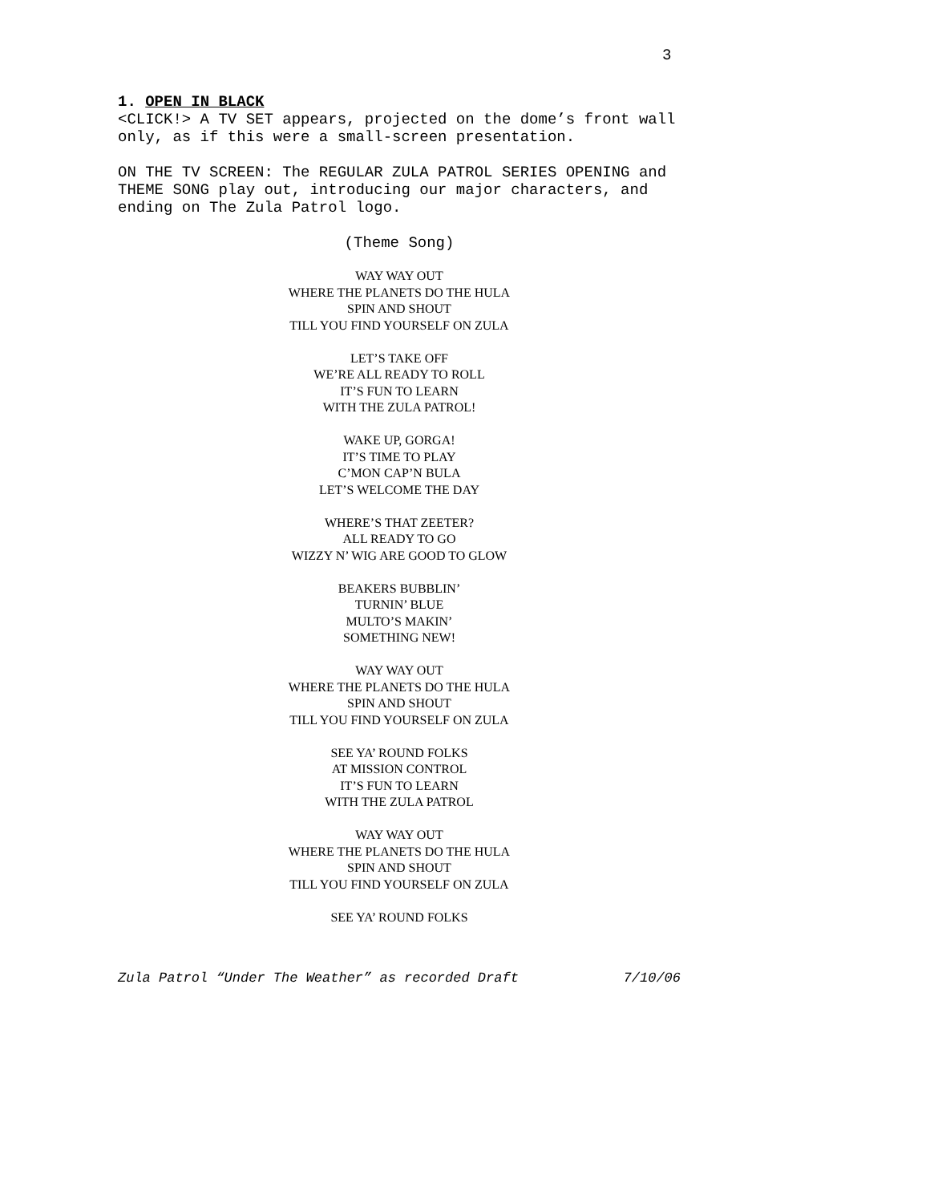3
1. OPEN IN BLACK
<CLICK!> A TV SET appears, projected on the dome’s front wall only, as if this were a small-screen presentation.
ON THE TV SCREEN: The REGULAR ZULA PATROL SERIES OPENING and THEME SONG play out, introducing our major characters, and ending on The Zula Patrol logo.
(Theme Song)
WAY WAY OUT
WHERE THE PLANETS DO THE HULA
SPIN AND SHOUT
TILL YOU FIND YOURSELF ON ZULA
LET’S TAKE OFF
WE’RE ALL READY TO ROLL
IT’S FUN TO LEARN
WITH THE ZULA PATROL!
WAKE UP, GORGA!
IT’S TIME TO PLAY
C’MON CAP’N BULA
LET’S WELCOME THE DAY
WHERE’S THAT ZEETER?
ALL READY TO GO
WIZZY N’ WIG ARE GOOD TO GLOW
BEAKERS BUBBLIN’
TURNIN’ BLUE
MULTO’S MAKIN’
SOMETHING NEW!
WAY WAY OUT
WHERE THE PLANETS DO THE HULA
SPIN AND SHOUT
TILL YOU FIND YOURSELF ON ZULA
SEE YA’ ROUND FOLKS
AT MISSION CONTROL
IT’S FUN TO LEARN
WITH THE ZULA PATROL
WAY WAY OUT
WHERE THE PLANETS DO THE HULA
SPIN AND SHOUT
TILL YOU FIND YOURSELF ON ZULA
SEE YA’ ROUND FOLKS
Zula Patrol “Under The Weather” as recorded Draft 7/10/06